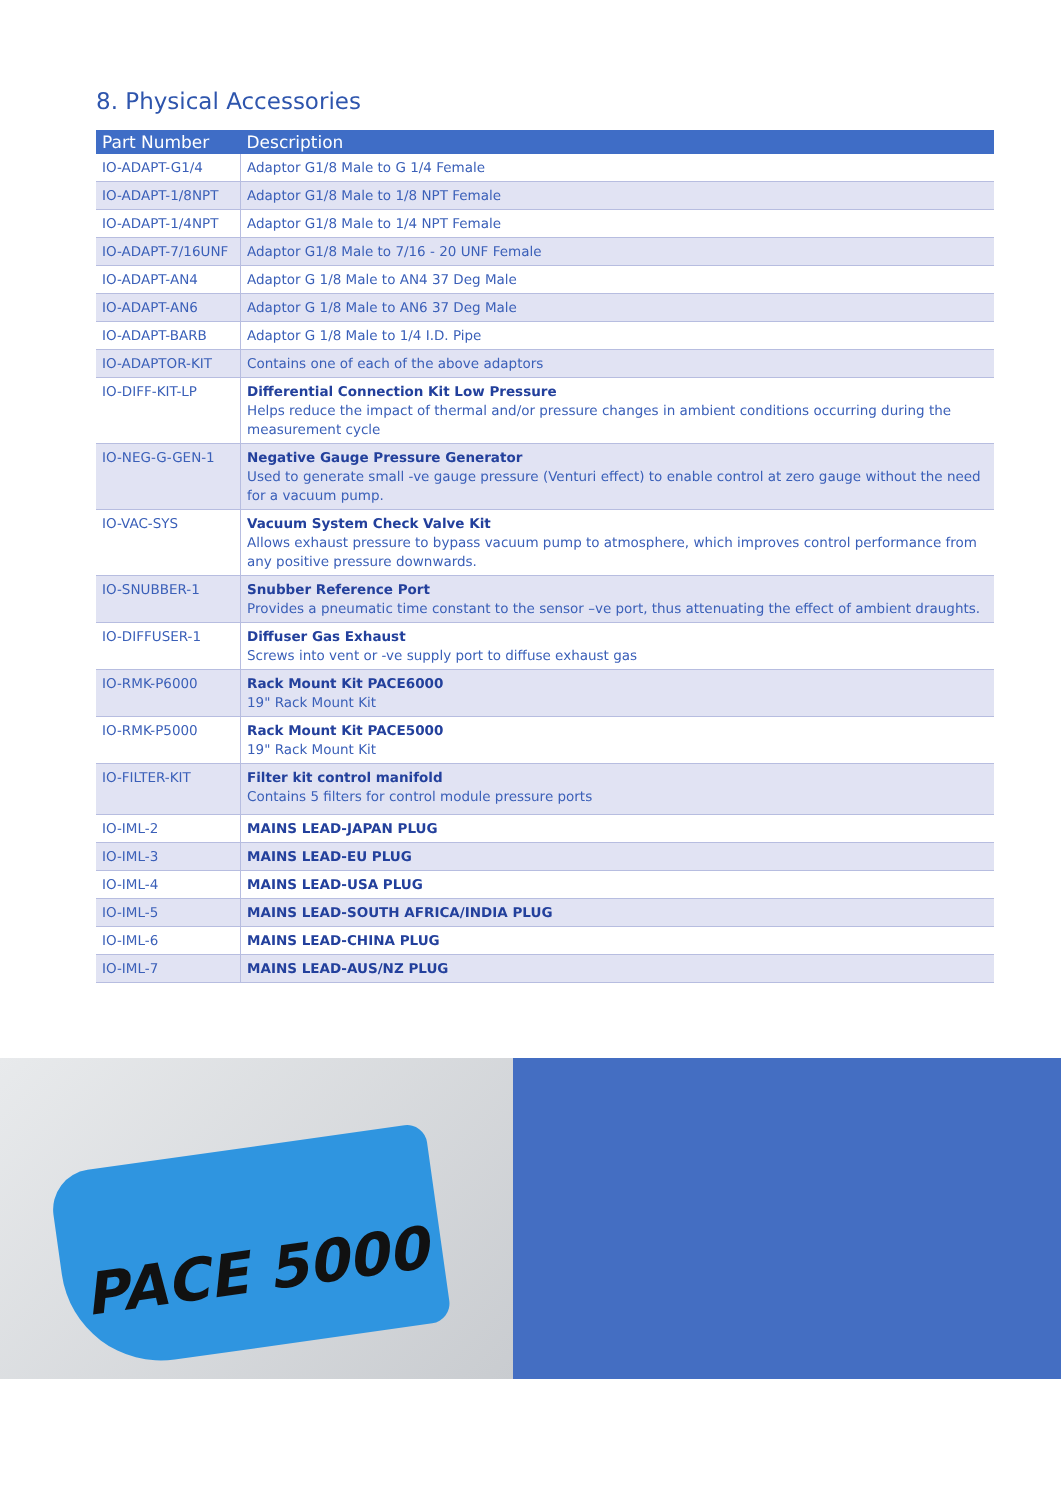8. Physical Accessories
| Part Number | Description |
| --- | --- |
| IO-ADAPT-G1/4 | Adaptor G1/8 Male to G 1/4 Female |
| IO-ADAPT-1/8NPT | Adaptor G1/8 Male to 1/8 NPT Female |
| IO-ADAPT-1/4NPT | Adaptor G1/8 Male to 1/4 NPT Female |
| IO-ADAPT-7/16UNF | Adaptor G1/8 Male to 7/16 - 20 UNF Female |
| IO-ADAPT-AN4 | Adaptor G 1/8 Male to AN4 37 Deg Male |
| IO-ADAPT-AN6 | Adaptor G 1/8 Male to AN6 37 Deg Male |
| IO-ADAPT-BARB | Adaptor G 1/8 Male to 1/4 I.D. Pipe |
| IO-ADAPTOR-KIT | Contains one of each of the above adaptors |
| IO-DIFF-KIT-LP | Differential Connection Kit Low Pressure Helps reduce the impact of thermal and/or pressure changes in ambient conditions occurring during the measurement cycle |
| IO-NEG-G-GEN-1 | Negative Gauge Pressure Generator Used to generate small -ve gauge pressure (Venturi effect) to enable control at zero gauge without the need for a vacuum pump. |
| IO-VAC-SYS | Vacuum System Check Valve Kit Allows exhaust pressure to bypass vacuum pump to atmosphere, which improves control performance from any positive pressure downwards. |
| IO-SNUBBER-1 | Snubber Reference Port Provides a pneumatic time constant to the sensor –ve port, thus attenuating the effect of ambient draughts. |
| IO-DIFFUSER-1 | Diffuser Gas Exhaust Screws into vent or -ve supply port to diffuse exhaust gas |
| IO-RMK-P6000 | Rack Mount Kit PACE6000 19" Rack Mount Kit |
| IO-RMK-P5000 | Rack Mount Kit PACE5000 19" Rack Mount Kit |
| IO-FILTER-KIT | Filter kit control manifold Contains 5 filters for control module pressure ports |
| IO-IML-2 | MAINS LEAD-JAPAN PLUG |
| IO-IML-3 | MAINS LEAD-EU PLUG |
| IO-IML-4 | MAINS LEAD-USA PLUG |
| IO-IML-5 | MAINS LEAD-SOUTH AFRICA/INDIA PLUG |
| IO-IML-6 | MAINS LEAD-CHINA PLUG |
| IO-IML-7 | MAINS LEAD-AUS/NZ PLUG |
PACE 5000